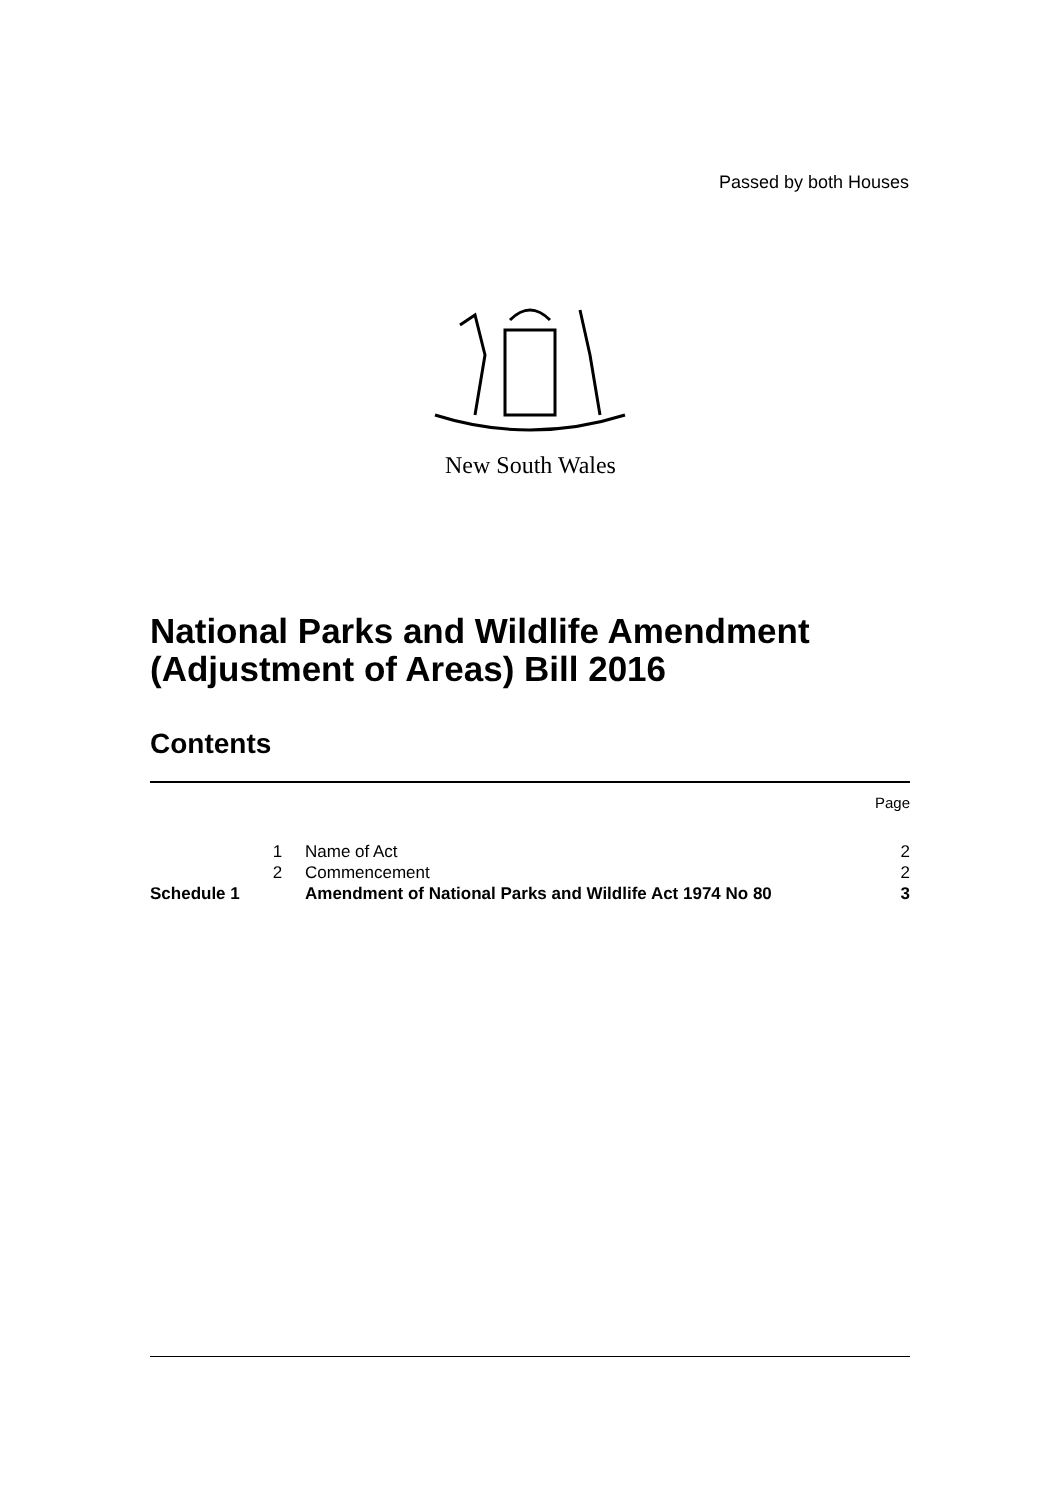Passed by both Houses
New South Wales
National Parks and Wildlife Amendment
(Adjustment of Areas) Bill 2016
Contents
| | | | Page |
| | 1 | Name of Act | 2 |
| | 2 | Commencement | 2 |
| Schedule 1 | | Amendment of National Parks and Wildlife Act 1974 No 80 | 3 |